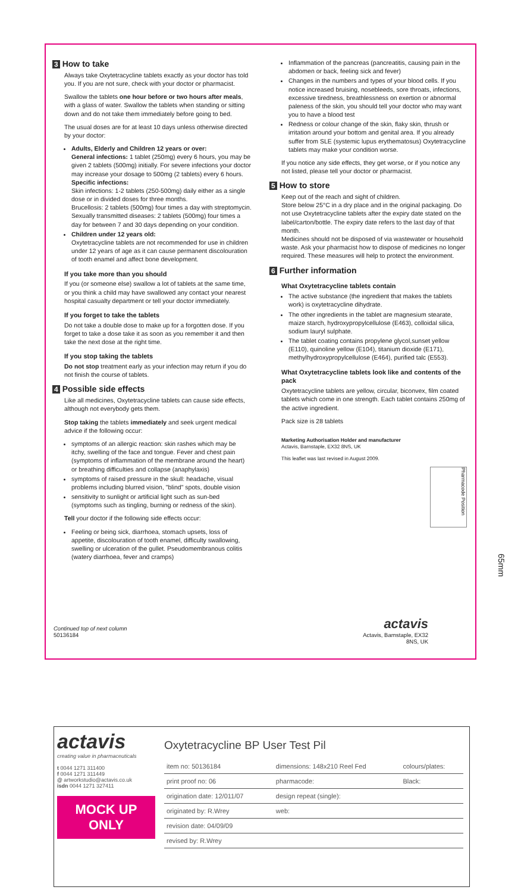3 How to take
Always take Oxytetracycline tablets exactly as your doctor has told you. If you are not sure, check with your doctor or pharmacist.
Swallow the tablets one hour before or two hours after meals, with a glass of water. Swallow the tablets when standing or sitting down and do not take them immediately before going to bed.
The usual doses are for at least 10 days unless otherwise directed by your doctor:
Adults, Elderly and Children 12 years or over:
General infections: 1 tablet (250mg) every 6 hours, you may be given 2 tablets (500mg) initially. For severe infections your doctor may increase your dosage to 500mg (2 tablets) every 6 hours.
Specific infections:
Skin infections: 1-2 tablets (250-500mg) daily either as a single dose or in divided doses for three months.
Brucellosis: 2 tablets (500mg) four times a day with streptomycin.
Sexually transmitted diseases: 2 tablets (500mg) four times a day for between 7 and 30 days depending on your condition.
Children under 12 years old:
Oxytetracycline tablets are not recommended for use in children under 12 years of age as it can cause permanent discolouration of tooth enamel and affect bone development.
If you take more than you should
If you (or someone else) swallow a lot of tablets at the same time, or you think a child may have swallowed any contact your nearest hospital casualty department or tell your doctor immediately.
If you forget to take the tablets
Do not take a double dose to make up for a forgotten dose. If you forget to take a dose take it as soon as you remember it and then take the next dose at the right time.
If you stop taking the tablets
Do not stop treatment early as your infection may return if you do not finish the course of tablets.
4 Possible side effects
Like all medicines, Oxytetracycline tablets can cause side effects, although not everybody gets them.
Stop taking the tablets immediately and seek urgent medical advice if the following occur:
symptoms of an allergic reaction: skin rashes which may be itchy, swelling of the face and tongue. Fever and chest pain (symptoms of inflammation of the membrane around the heart) or breathing difficulties and collapse (anaphylaxis)
symptoms of raised pressure in the skull: headache, visual problems including blurred vision, "blind" spots, double vision
sensitivity to sunlight or artificial light such as sun-bed (symptoms such as tingling, burning or redness of the skin).
Tell your doctor if the following side effects occur:
Feeling or being sick, diarrhoea, stomach upsets, loss of appetite, discolouration of tooth enamel, difficulty swallowing, swelling or ulceration of the gullet. Pseudomembranous colitis (watery diarrhoea, fever and cramps)
Inflammation of the pancreas (pancreatitis, causing pain in the abdomen or back, feeling sick and fever)
Changes in the numbers and types of your blood cells. If you notice increased bruising, nosebleeds, sore throats, infections, excessive tiredness, breathlessness on exertion or abnormal paleness of the skin, you should tell your doctor who may want you to have a blood test
Redness or colour change of the skin, flaky skin, thrush or irritation around your bottom and genital area. If you already suffer from SLE (systemic lupus erythematosus) Oxytetracycline tablets may make your condition worse.
If you notice any side effects, they get worse, or if you notice any not listed, please tell your doctor or pharmacist.
5 How to store
Keep out of the reach and sight of children.
Store below 25°C in a dry place and in the original packaging. Do not use Oxytetracycline tablets after the expiry date stated on the label/carton/bottle. The expiry date refers to the last day of that month.
Medicines should not be disposed of via wastewater or household waste. Ask your pharmacist how to dispose of medicines no longer required. These measures will help to protect the environment.
6 Further information
What Oxytetracycline tablets contain
The active substance (the ingredient that makes the tablets work) is oxytetracycline dihydrate.
The other ingredients in the tablet are magnesium stearate, maize starch, hydroxypropylcellulose (E463), colloidal silica, sodium lauryl sulphate.
The tablet coating contains propylene glycol,sunset yellow (E110), quinoline yellow (E104), titanium dioxide (E171), methylhydroxypropylcellulose (E464), purified talc (E553).
What Oxytetracycline tablets look like and contents of the pack
Oxytetracycline tablets are yellow, circular, biconvex, film coated tablets which come in one strength. Each tablet contains 250mg of the active ingredient.
Pack size is 28 tablets
Marketing Authorisation Holder and manufacturer
Actavis, Barnstaple, EX32 8NS, UK
This leaflet was last revised in August 2009.
Pharmacode Position
Continued top of next column
50136184
actavis
Actavis, Barnstaple, EX32 8NS, UK
65mm
actavis
creating value in pharmaceuticals
t 0044 1271 311400
f 0044 1271 311449
@ artworkstudio@actavis.co.uk
isdn 0044 1271 327411
MOCK UP
ONLY
Oxytetracycline BP User Test Pil
| item no: 50136184 | dimensions: 148x210 Reel Fed | colours/plates: |
| print proof no: 06 | pharmacode: | Black: |
| origination date: 12/011/07 | design repeat (single): | |
| originated by: R.Wrey | web: | |
| revision date: 04/09/09 | | |
| revised by: R.Wrey | | |